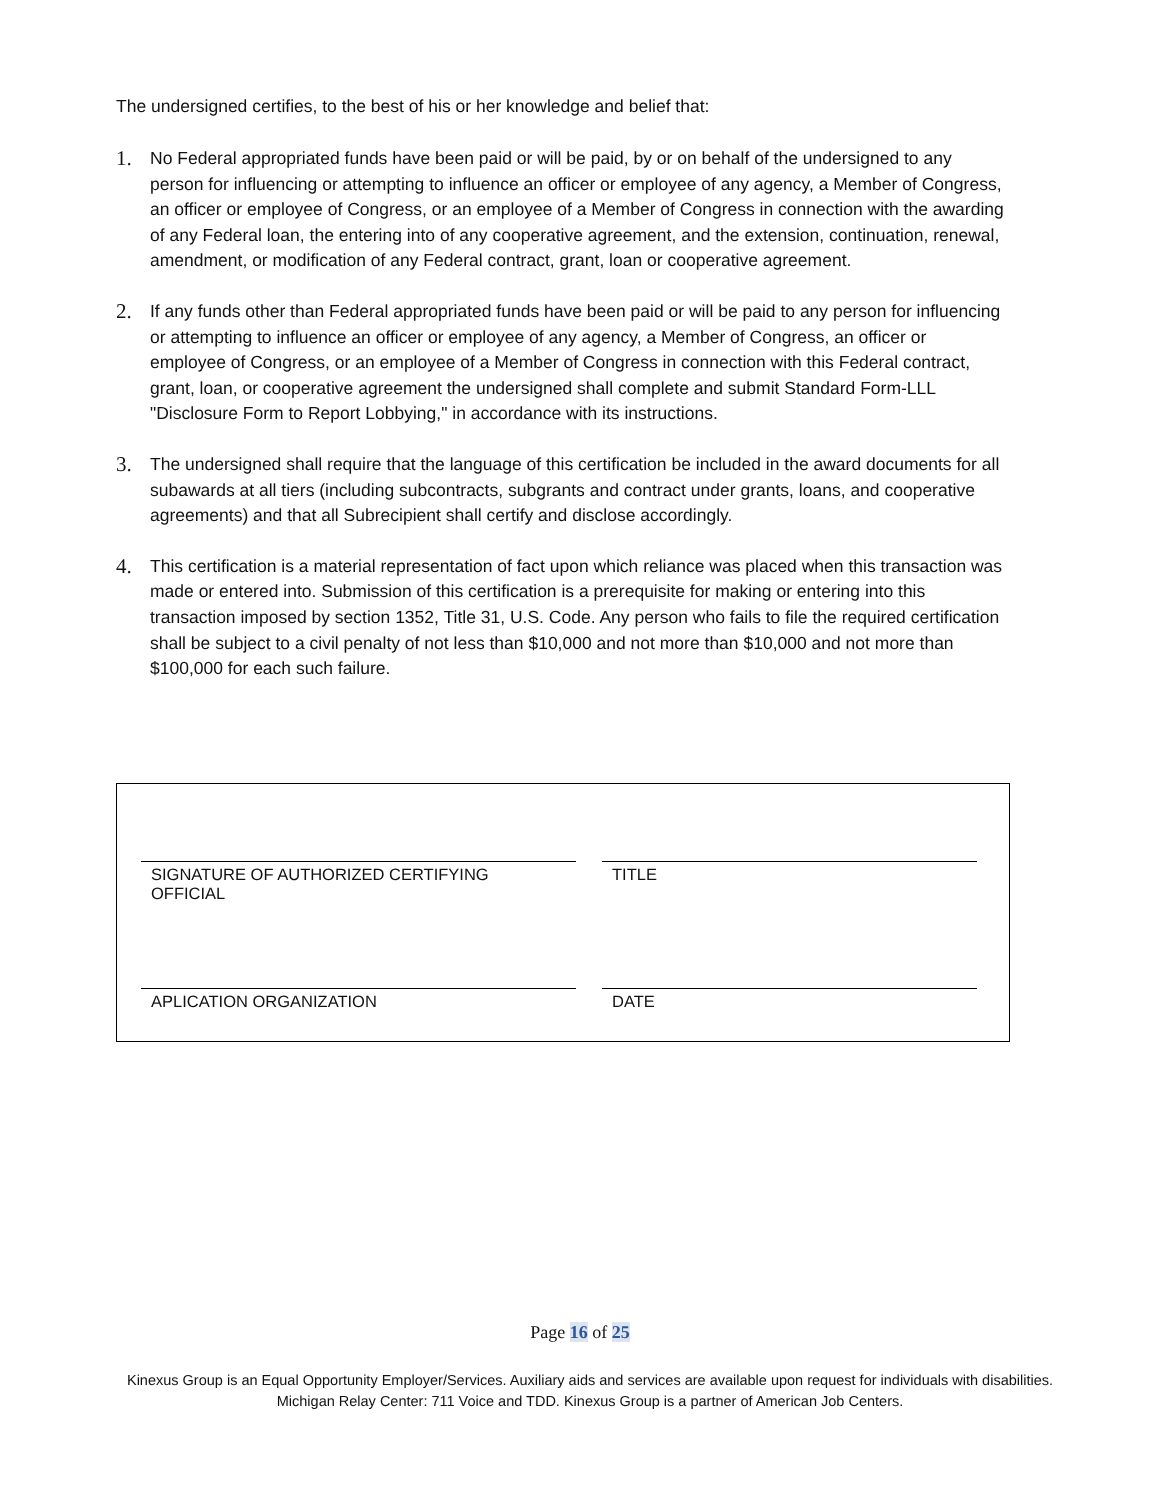The undersigned certifies, to the best of his or her knowledge and belief that:
1. No Federal appropriated funds have been paid or will be paid, by or on behalf of the undersigned to any person for influencing or attempting to influence an officer or employee of any agency, a Member of Congress, an officer or employee of Congress, or an employee of a Member of Congress in connection with the awarding of any Federal loan, the entering into of any cooperative agreement, and the extension, continuation, renewal, amendment, or modification of any Federal contract, grant, loan or cooperative agreement.
2. If any funds other than Federal appropriated funds have been paid or will be paid to any person for influencing or attempting to influence an officer or employee of any agency, a Member of Congress, an officer or employee of Congress, or an employee of a Member of Congress in connection with this Federal contract, grant, loan, or cooperative agreement the undersigned shall complete and submit Standard Form-LLL "Disclosure Form to Report Lobbying," in accordance with its instructions.
3. The undersigned shall require that the language of this certification be included in the award documents for all subawards at all tiers (including subcontracts, subgrants and contract under grants, loans, and cooperative agreements) and that all Subrecipient shall certify and disclose accordingly.
4. This certification is a material representation of fact upon which reliance was placed when this transaction was made or entered into. Submission of this certification is a prerequisite for making or entering into this transaction imposed by section 1352, Title 31, U.S. Code. Any person who fails to file the required certification shall be subject to a civil penalty of not less than $10,000 and not more than $10,000 and not more than $100,000 for each such failure.
SIGNATURE OF AUTHORIZED CERTIFYING OFFICIAL
TITLE
APLICATION ORGANIZATION DATE
Page 16 of 25
Kinexus Group is an Equal Opportunity Employer/Services. Auxiliary aids and services are available upon request for individuals with disabilities. Michigan Relay Center: 711 Voice and TDD. Kinexus Group is a partner of American Job Centers.